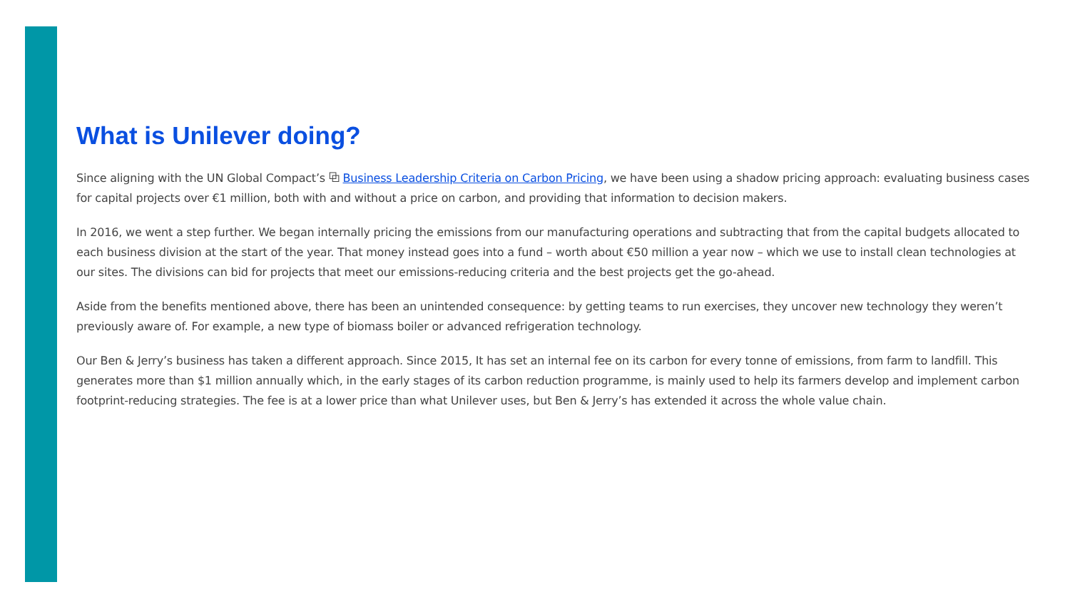What is Unilever doing?
Since aligning with the UN Global Compact’s ⧉ Business Leadership Criteria on Carbon Pricing, we have been using a shadow pricing approach: evaluating business cases for capital projects over €1 million, both with and without a price on carbon, and providing that information to decision makers.
In 2016, we went a step further. We began internally pricing the emissions from our manufacturing operations and subtracting that from the capital budgets allocated to each business division at the start of the year. That money instead goes into a fund – worth about €50 million a year now – which we use to install clean technologies at our sites. The divisions can bid for projects that meet our emissions-reducing criteria and the best projects get the go-ahead.
Aside from the benefits mentioned above, there has been an unintended consequence: by getting teams to run exercises, they uncover new technology they weren’t previously aware of. For example, a new type of biomass boiler or advanced refrigeration technology.
Our Ben & Jerry’s business has taken a different approach. Since 2015, It has set an internal fee on its carbon for every tonne of emissions, from farm to landfill. This generates more than $1 million annually which, in the early stages of its carbon reduction programme, is mainly used to help its farmers develop and implement carbon footprint-reducing strategies. The fee is at a lower price than what Unilever uses, but Ben & Jerry’s has extended it across the whole value chain.